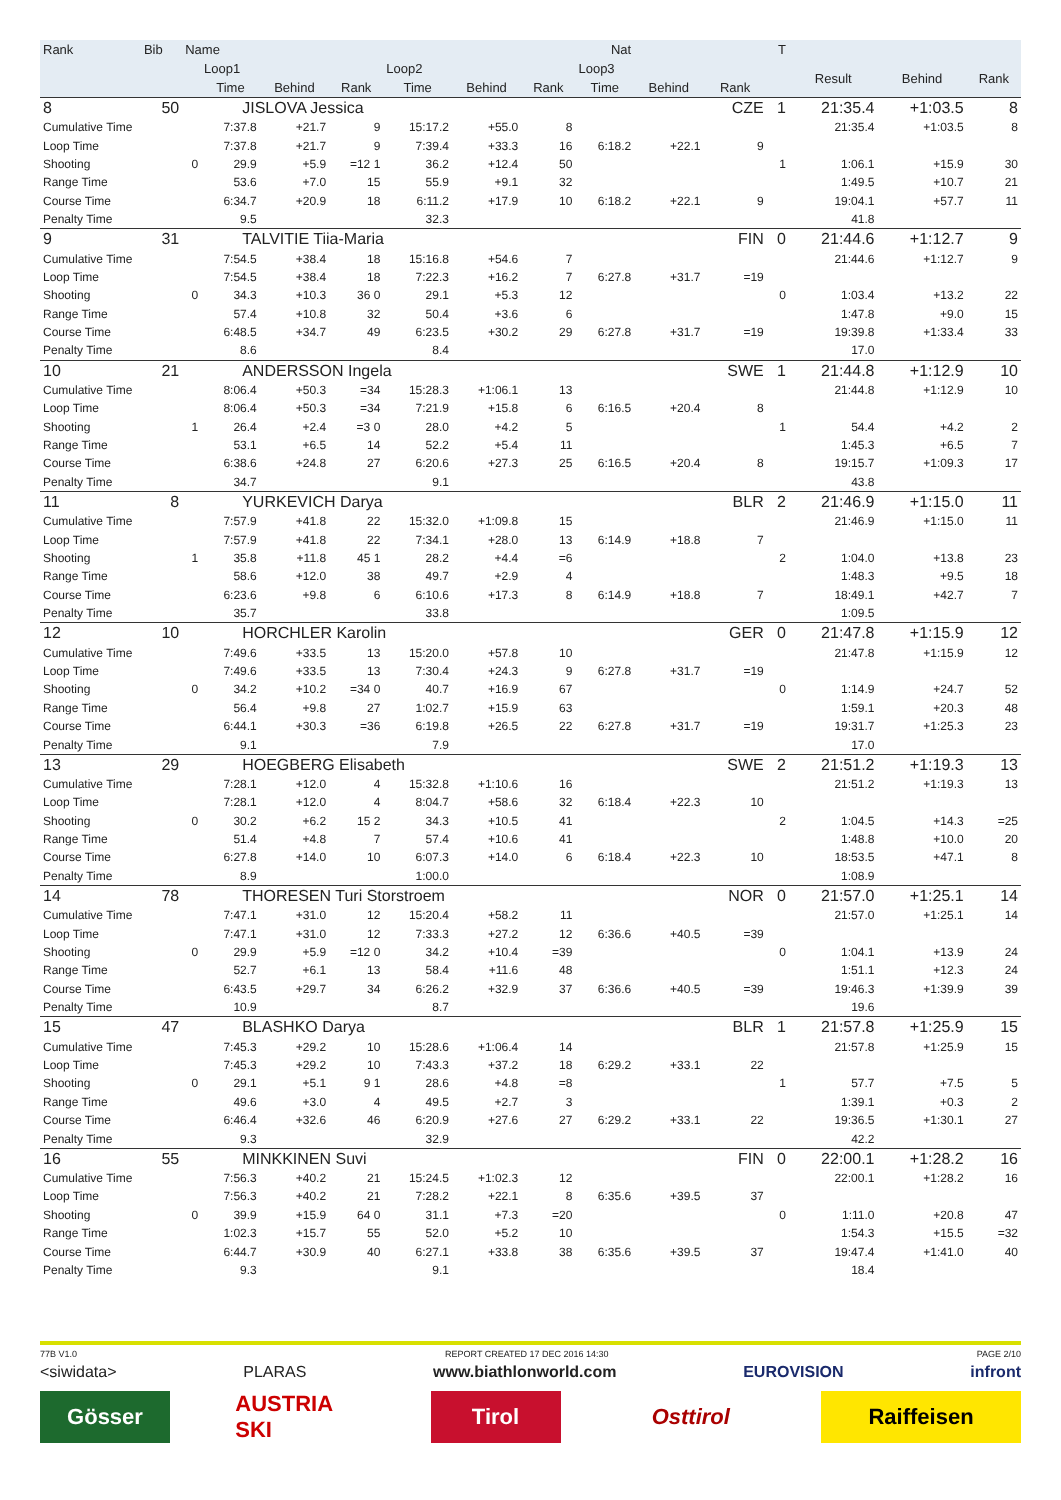| Rank | Bib | Name | | | Nat | | | | | T | | | | | |
| --- | --- | --- | --- | --- | --- | --- | --- | --- | --- | --- | --- | --- | --- | --- | --- |
| | | | Loop1 | | | Loop2 | | | Loop3 | | | | Result | Behind | Rank |
| | | | Time | Behind | Rank | Time | Behind | Rank | Time | Behind | Rank | | | | |
| 8 | 50 | JISLOVA Jessica | | | | | | | | | CZE | 1 | 21:35.4 | +1:03.5 | 8 |
| Cumulative Time | | | 7:37.8 | +21.7 | 9 | 15:17.2 | +55.0 | 8 | | | | | 21:35.4 | +1:03.5 | 8 |
| Loop Time | | | 7:37.8 | +21.7 | 9 | 7:39.4 | +33.3 | 16 | 6:18.2 | +22.1 | 9 | | | | |
| Shooting | | 0 | 29.9 | +5.9 | =12 1 | 36.2 | +12.4 | 50 | | | | 1 | 1:06.1 | +15.9 | 30 |
| Range Time | | | 53.6 | +7.0 | 15 | 55.9 | +9.1 | 32 | | | | | 1:49.5 | +10.7 | 21 |
| Course Time | | | 6:34.7 | +20.9 | 18 | 6:11.2 | +17.9 | 10 | 6:18.2 | +22.1 | 9 | | 19:04.1 | +57.7 | 11 |
| Penalty Time | | | 9.5 | | | 32.3 | | | | | | | 41.8 | | |
| 9 | 31 | TALVITIE Tiia-Maria | | | | | | | | | FIN | 0 | 21:44.6 | +1:12.7 | 9 |
| Cumulative Time | | | 7:54.5 | +38.4 | 18 | 15:16.8 | +54.6 | 7 | | | | | 21:44.6 | +1:12.7 | 9 |
| Loop Time | | | 7:54.5 | +38.4 | 18 | 7:22.3 | +16.2 | 7 | 6:27.8 | +31.7 | =19 | | | | |
| Shooting | | 0 | 34.3 | +10.3 | 36 0 | 29.1 | +5.3 | 12 | | | | 0 | 1:03.4 | +13.2 | 22 |
| Range Time | | | 57.4 | +10.8 | 32 | 50.4 | +3.6 | 6 | | | | | 1:47.8 | +9.0 | 15 |
| Course Time | | | 6:48.5 | +34.7 | 49 | 6:23.5 | +30.2 | 29 | 6:27.8 | +31.7 | =19 | | 19:39.8 | +1:33.4 | 33 |
| Penalty Time | | | 8.6 | | | 8.4 | | | | | | | 17.0 | | |
| 10 | 21 | ANDERSSON Ingela | | | | | | | | | SWE | 1 | 21:44.8 | +1:12.9 | 10 |
| Cumulative Time | | | 8:06.4 | +50.3 | =34 | 15:28.3 | +1:06.1 | 13 | | | | | 21:44.8 | +1:12.9 | 10 |
| Loop Time | | | 8:06.4 | +50.3 | =34 | 7:21.9 | +15.8 | 6 | 6:16.5 | +20.4 | 8 | | | | |
| Shooting | | 1 | 26.4 | +2.4 | =3 0 | 28.0 | +4.2 | 5 | | | | 1 | 54.4 | +4.2 | 2 |
| Range Time | | | 53.1 | +6.5 | 14 | 52.2 | +5.4 | 11 | | | | | 1:45.3 | +6.5 | 7 |
| Course Time | | | 6:38.6 | +24.8 | 27 | 6:20.6 | +27.3 | 25 | 6:16.5 | +20.4 | 8 | | 19:15.7 | +1:09.3 | 17 |
| Penalty Time | | | 34.7 | | | 9.1 | | | | | | | 43.8 | | |
| 11 | 8 | YURKEVICH Darya | | | | | | | | | BLR | 2 | 21:46.9 | +1:15.0 | 11 |
| Cumulative Time | | | 7:57.9 | +41.8 | 22 | 15:32.0 | +1:09.8 | 15 | | | | | 21:46.9 | +1:15.0 | 11 |
| Loop Time | | | 7:57.9 | +41.8 | 22 | 7:34.1 | +28.0 | 13 | 6:14.9 | +18.8 | 7 | | | | |
| Shooting | | 1 | 35.8 | +11.8 | 45 1 | 28.2 | +4.4 | =6 | | | | 2 | 1:04.0 | +13.8 | 23 |
| Range Time | | | 58.6 | +12.0 | 38 | 49.7 | +2.9 | 4 | | | | | 1:48.3 | +9.5 | 18 |
| Course Time | | | 6:23.6 | +9.8 | 6 | 6:10.6 | +17.3 | 8 | 6:14.9 | +18.8 | 7 | | 18:49.1 | +42.7 | 7 |
| Penalty Time | | | 35.7 | | | 33.8 | | | | | | | 1:09.5 | | |
| 12 | 10 | HORCHLER Karolin | | | | | | | | | GER | 0 | 21:47.8 | +1:15.9 | 12 |
| Cumulative Time | | | 7:49.6 | +33.5 | 13 | 15:20.0 | +57.8 | 10 | | | | | 21:47.8 | +1:15.9 | 12 |
| Loop Time | | | 7:49.6 | +33.5 | 13 | 7:30.4 | +24.3 | 9 | 6:27.8 | +31.7 | =19 | | | | |
| Shooting | | 0 | 34.2 | +10.2 | =34 0 | 40.7 | +16.9 | 67 | | | | 0 | 1:14.9 | +24.7 | 52 |
| Range Time | | | 56.4 | +9.8 | 27 | 1:02.7 | +15.9 | 63 | | | | | 1:59.1 | +20.3 | 48 |
| Course Time | | | 6:44.1 | +30.3 | =36 | 6:19.8 | +26.5 | 22 | 6:27.8 | +31.7 | =19 | | 19:31.7 | +1:25.3 | 23 |
| Penalty Time | | | 9.1 | | | 7.9 | | | | | | | 17.0 | | |
| 13 | 29 | HOEGBERG Elisabeth | | | | | | | | | SWE | 2 | 21:51.2 | +1:19.3 | 13 |
| Cumulative Time | | | 7:28.1 | +12.0 | 4 | 15:32.8 | +1:10.6 | 16 | | | | | 21:51.2 | +1:19.3 | 13 |
| Loop Time | | | 7:28.1 | +12.0 | 4 | 8:04.7 | +58.6 | 32 | 6:18.4 | +22.3 | 10 | | | | |
| Shooting | | 0 | 30.2 | +6.2 | 15 2 | 34.3 | +10.5 | 41 | | | | 2 | 1:04.5 | +14.3 | =25 |
| Range Time | | | 51.4 | +4.8 | 7 | 57.4 | +10.6 | 41 | | | | | 1:48.8 | +10.0 | 20 |
| Course Time | | | 6:27.8 | +14.0 | 10 | 6:07.3 | +14.0 | 6 | 6:18.4 | +22.3 | 10 | | 18:53.5 | +47.1 | 8 |
| Penalty Time | | | 8.9 | | | 1:00.0 | | | | | | | 1:08.9 | | |
| 14 | 78 | THORESEN Turi Storstroem | | | | | | | | | NOR | 0 | 21:57.0 | +1:25.1 | 14 |
| Cumulative Time | | | 7:47.1 | +31.0 | 12 | 15:20.4 | +58.2 | 11 | | | | | 21:57.0 | +1:25.1 | 14 |
| Loop Time | | | 7:47.1 | +31.0 | 12 | 7:33.3 | +27.2 | 12 | 6:36.6 | +40.5 | =39 | | | | |
| Shooting | | 0 | 29.9 | +5.9 | =12 0 | 34.2 | +10.4 | =39 | | | | 0 | 1:04.1 | +13.9 | 24 |
| Range Time | | | 52.7 | +6.1 | 13 | 58.4 | +11.6 | 48 | | | | | 1:51.1 | +12.3 | 24 |
| Course Time | | | 6:43.5 | +29.7 | 34 | 6:26.2 | +32.9 | 37 | 6:36.6 | +40.5 | =39 | | 19:46.3 | +1:39.9 | 39 |
| Penalty Time | | | 10.9 | | | 8.7 | | | | | | | 19.6 | | |
| 15 | 47 | BLASHKO Darya | | | | | | | | | BLR | 1 | 21:57.8 | +1:25.9 | 15 |
| Cumulative Time | | | 7:45.3 | +29.2 | 10 | 15:28.6 | +1:06.4 | 14 | | | | | 21:57.8 | +1:25.9 | 15 |
| Loop Time | | | 7:45.3 | +29.2 | 10 | 7:43.3 | +37.2 | 18 | 6:29.2 | +33.1 | 22 | | | | |
| Shooting | | 0 | 29.1 | +5.1 | 9 1 | 28.6 | +4.8 | =8 | | | | 1 | 57.7 | +7.5 | 5 |
| Range Time | | | 49.6 | +3.0 | 4 | 49.5 | +2.7 | 3 | | | | | 1:39.1 | +0.3 | 2 |
| Course Time | | | 6:46.4 | +32.6 | 46 | 6:20.9 | +27.6 | 27 | 6:29.2 | +33.1 | 22 | | 19:36.5 | +1:30.1 | 27 |
| Penalty Time | | | 9.3 | | | 32.9 | | | | | | | 42.2 | | |
| 16 | 55 | MINKKINEN Suvi | | | | | | | | | FIN | 0 | 22:00.1 | +1:28.2 | 16 |
| Cumulative Time | | | 7:56.3 | +40.2 | 21 | 15:24.5 | +1:02.3 | 12 | | | | | 22:00.1 | +1:28.2 | 16 |
| Loop Time | | | 7:56.3 | +40.2 | 21 | 7:28.2 | +22.1 | 8 | 6:35.6 | +39.5 | 37 | | | | |
| Shooting | | 0 | 39.9 | +15.9 | 64 0 | 31.1 | +7.3 | =20 | | | | 0 | 1:11.0 | +20.8 | 47 |
| Range Time | | | 1:02.3 | +15.7 | 55 | 52.0 | +5.2 | 10 | | | | | 1:54.3 | +15.5 | =32 |
| Course Time | | | 6:44.7 | +30.9 | 40 | 6:27.1 | +33.8 | 38 | 6:35.6 | +39.5 | 37 | | 19:47.4 | +1:41.0 | 40 |
| Penalty Time | | | 9.3 | | | 9.1 | | | | | | | 18.4 | | |
77B V1.0 REPORT CREATED 17 DEC 2016 14:30 PAGE 2/10
<siwidata> PLARAS www.biathlonworld.com EUROVISION infront
Gösser AUSTRIA SKI
Tirol Osttirol Raiffeisen